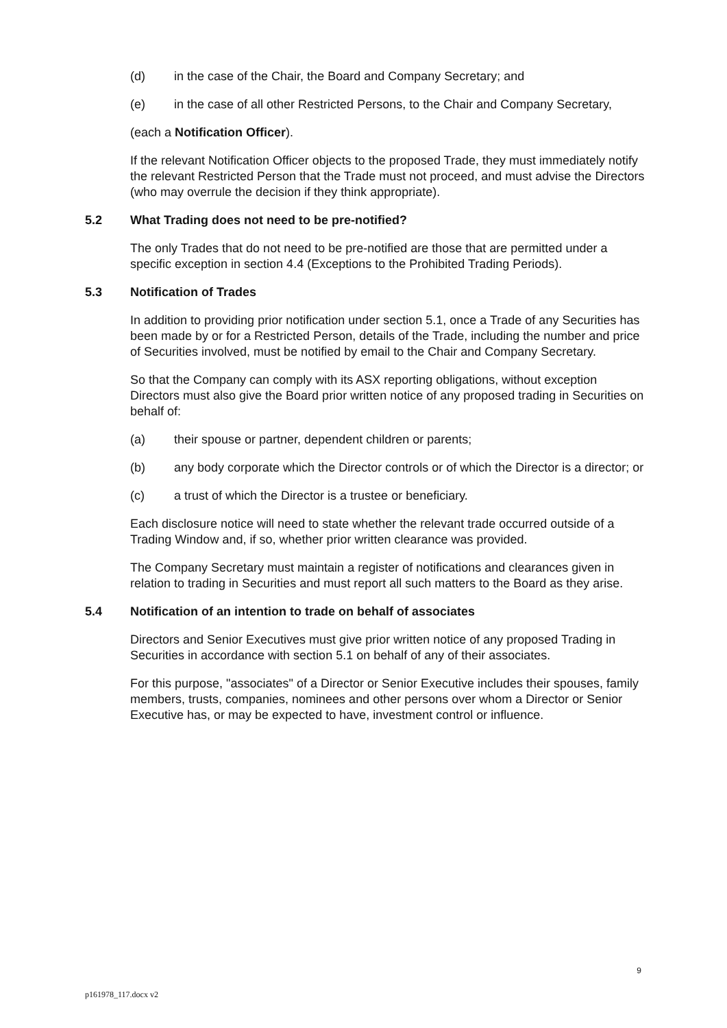(d) in the case of the Chair, the Board and Company Secretary; and
(e) in the case of all other Restricted Persons, to the Chair and Company Secretary,
(each a Notification Officer).
If the relevant Notification Officer objects to the proposed Trade, they must immediately notify the relevant Restricted Person that the Trade must not proceed, and must advise the Directors (who may overrule the decision if they think appropriate).
5.2 What Trading does not need to be pre-notified?
The only Trades that do not need to be pre-notified are those that are permitted under a specific exception in section 4.4 (Exceptions to the Prohibited Trading Periods).
5.3 Notification of Trades
In addition to providing prior notification under section 5.1, once a Trade of any Securities has been made by or for a Restricted Person, details of the Trade, including the number and price of Securities involved, must be notified by email to the Chair and Company Secretary.
So that the Company can comply with its ASX reporting obligations, without exception Directors must also give the Board prior written notice of any proposed trading in Securities on behalf of:
(a) their spouse or partner, dependent children or parents;
(b) any body corporate which the Director controls or of which the Director is a director; or
(c) a trust of which the Director is a trustee or beneficiary.
Each disclosure notice will need to state whether the relevant trade occurred outside of a Trading Window and, if so, whether prior written clearance was provided.
The Company Secretary must maintain a register of notifications and clearances given in relation to trading in Securities and must report all such matters to the Board as they arise.
5.4 Notification of an intention to trade on behalf of associates
Directors and Senior Executives must give prior written notice of any proposed Trading in Securities in accordance with section 5.1 on behalf of any of their associates.
For this purpose, "associates" of a Director or Senior Executive includes their spouses, family members, trusts, companies, nominees and other persons over whom a Director or Senior Executive has, or may be expected to have, investment control or influence.
9
p161978_117.docx v2